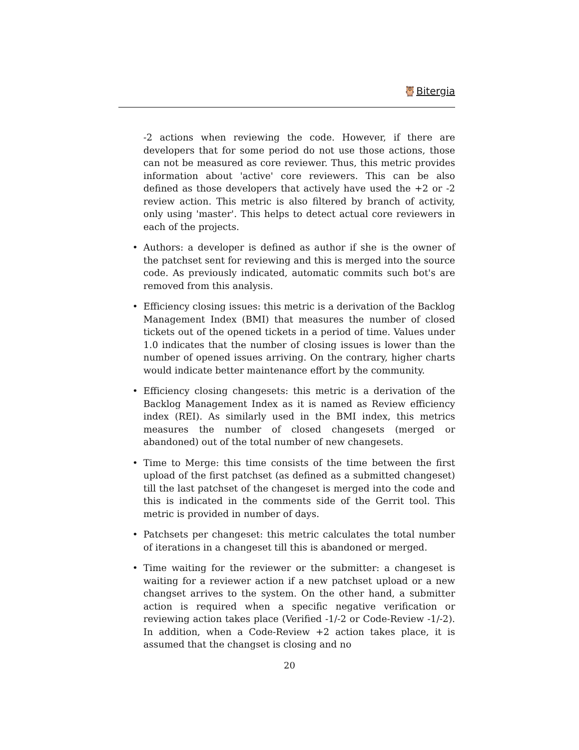🦉Bitergia
-2 actions when reviewing the code. However, if there are developers that for some period do not use those actions, those can not be measured as core reviewer. Thus, this metric provides information about 'active' core reviewers. This can be also defined as those developers that actively have used the +2 or -2 review action. This metric is also filtered by branch of activity, only using 'master'. This helps to detect actual core reviewers in each of the projects.
• Authors: a developer is defined as author if she is the owner of the patchset sent for reviewing and this is merged into the source code. As previously indicated, automatic commits such bot's are removed from this analysis.
• Efficiency closing issues: this metric is a derivation of the Backlog Management Index (BMI) that measures the number of closed tickets out of the opened tickets in a period of time. Values under 1.0 indicates that the number of closing issues is lower than the number of opened issues arriving. On the contrary, higher charts would indicate better maintenance effort by the community.
• Efficiency closing changesets: this metric is a derivation of the Backlog Management Index as it is named as Review efficiency index (REI). As similarly used in the BMI index, this metrics measures the number of closed changesets (merged or abandoned) out of the total number of new changesets.
• Time to Merge: this time consists of the time between the first upload of the first patchset (as defined as a submitted changeset) till the last patchset of the changeset is merged into the code and this is indicated in the comments side of the Gerrit tool. This metric is provided in number of days.
• Patchsets per changeset: this metric calculates the total number of iterations in a changeset till this is abandoned or merged.
• Time waiting for the reviewer or the submitter: a changeset is waiting for a reviewer action if a new patchset upload or a new changset arrives to the system. On the other hand, a submitter action is required when a specific negative verification or reviewing action takes place (Verified -1/-2 or Code-Review -1/-2). In addition, when a Code-Review +2 action takes place, it is assumed that the changset is closing and no
20